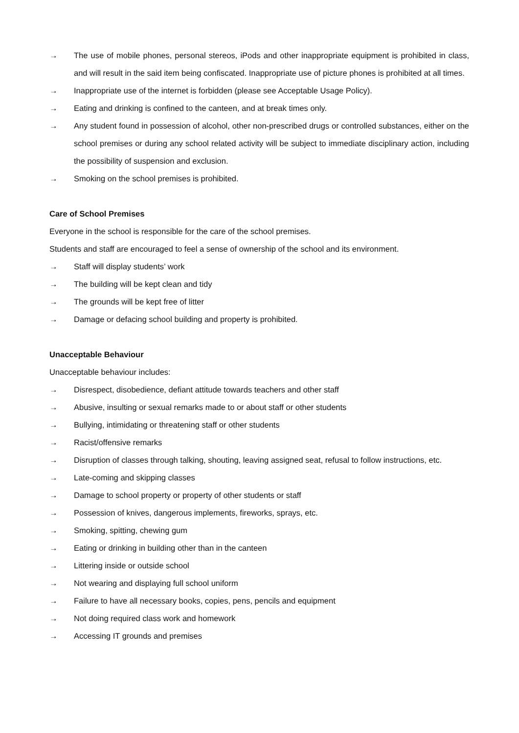→ The use of mobile phones, personal stereos, iPods and other inappropriate equipment is prohibited in class, and will result in the said item being confiscated. Inappropriate use of picture phones is prohibited at all times.
→ Inappropriate use of the internet is forbidden (please see Acceptable Usage Policy).
→ Eating and drinking is confined to the canteen, and at break times only.
→ Any student found in possession of alcohol, other non-prescribed drugs or controlled substances, either on the school premises or during any school related activity will be subject to immediate disciplinary action, including the possibility of suspension and exclusion.
→ Smoking on the school premises is prohibited.
Care of School Premises
Everyone in the school is responsible for the care of the school premises.
Students and staff are encouraged to feel a sense of ownership of the school and its environment.
→ Staff will display students’ work
→ The building will be kept clean and tidy
→ The grounds will be kept free of litter
→ Damage or defacing school building and property is prohibited.
Unacceptable Behaviour
Unacceptable behaviour includes:
→ Disrespect, disobedience, defiant attitude towards teachers and other staff
→ Abusive, insulting or sexual remarks made to or about staff or other students
→ Bullying, intimidating or threatening staff or other students
→ Racist/offensive remarks
→ Disruption of classes through talking, shouting, leaving assigned seat, refusal to follow instructions, etc.
→ Late-coming and skipping classes
→ Damage to school property or property of other students or staff
→ Possession of knives, dangerous implements, fireworks, sprays, etc.
→ Smoking, spitting, chewing gum
→ Eating or drinking in building other than in the canteen
→ Littering inside or outside school
→ Not wearing and displaying full school uniform
→ Failure to have all necessary books, copies, pens, pencils and equipment
→ Not doing required class work and homework
→ Accessing IT grounds and premises